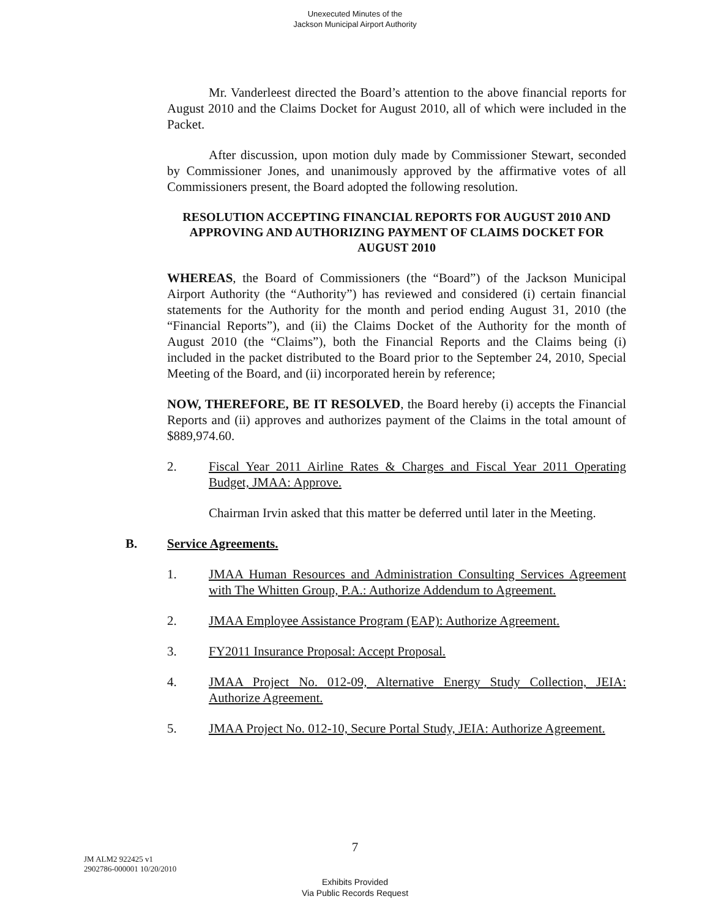Unexecuted Minutes of the
Jackson Municipal Airport Authority
Mr. Vanderleest directed the Board’s attention to the above financial reports for August 2010 and the Claims Docket for August 2010, all of which were included in the Packet.
After discussion, upon motion duly made by Commissioner Stewart, seconded by Commissioner Jones, and unanimously approved by the affirmative votes of all Commissioners present, the Board adopted the following resolution.
RESOLUTION ACCEPTING FINANCIAL REPORTS FOR AUGUST 2010 AND APPROVING AND AUTHORIZING PAYMENT OF CLAIMS DOCKET FOR AUGUST 2010
WHEREAS, the Board of Commissioners (the “Board”) of the Jackson Municipal Airport Authority (the “Authority”) has reviewed and considered (i) certain financial statements for the Authority for the month and period ending August 31, 2010 (the “Financial Reports”), and (ii) the Claims Docket of the Authority for the month of August 2010 (the “Claims”), both the Financial Reports and the Claims being (i) included in the packet distributed to the Board prior to the September 24, 2010, Special Meeting of the Board, and (ii) incorporated herein by reference;
NOW, THEREFORE, BE IT RESOLVED, the Board hereby (i) accepts the Financial Reports and (ii) approves and authorizes payment of the Claims in the total amount of $889,974.60.
2. Fiscal Year 2011 Airline Rates & Charges and Fiscal Year 2011 Operating Budget, JMAA: Approve.
Chairman Irvin asked that this matter be deferred until later in the Meeting.
B. Service Agreements.
1. JMAA Human Resources and Administration Consulting Services Agreement with The Whitten Group, P.A.: Authorize Addendum to Agreement.
2. JMAA Employee Assistance Program (EAP): Authorize Agreement.
3. FY2011 Insurance Proposal: Accept Proposal.
4. JMAA Project No. 012-09, Alternative Energy Study Collection, JEIA: Authorize Agreement.
5. JMAA Project No. 012-10, Secure Portal Study, JEIA: Authorize Agreement.
7
JM ALM2 922425 v1
2902786-000001 10/20/2010
Exhibits Provided
Via Public Records Request